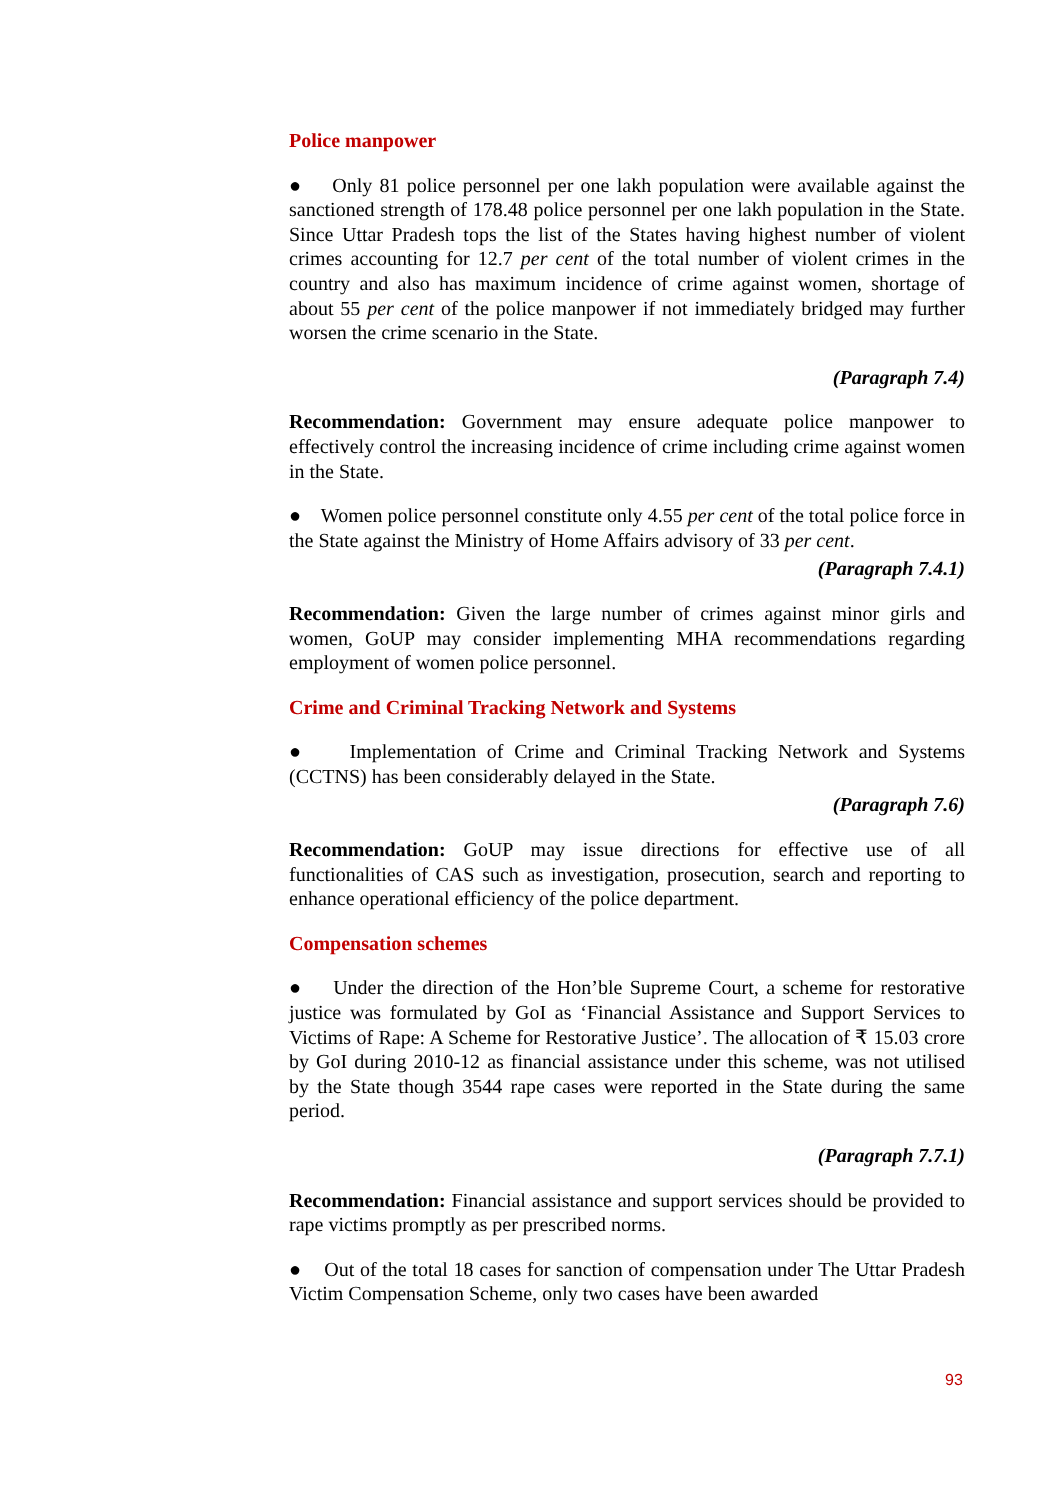Police manpower
● Only 81 police personnel per one lakh population were available against the sanctioned strength of 178.48 police personnel per one lakh population in the State. Since Uttar Pradesh tops the list of the States having highest number of violent crimes accounting for 12.7 per cent of the total number of violent crimes in the country and also has maximum incidence of crime against women, shortage of about 55 per cent of the police manpower if not immediately bridged may further worsen the crime scenario in the State.
(Paragraph 7.4)
Recommendation: Government may ensure adequate police manpower to effectively control the increasing incidence of crime including crime against women in the State.
● Women police personnel constitute only 4.55 per cent of the total police force in the State against the Ministry of Home Affairs advisory of 33 per cent.
(Paragraph 7.4.1)
Recommendation: Given the large number of crimes against minor girls and women, GoUP may consider implementing MHA recommendations regarding employment of women police personnel.
Crime and Criminal Tracking Network and Systems
● Implementation of Crime and Criminal Tracking Network and Systems (CCTNS) has been considerably delayed in the State.
(Paragraph 7.6)
Recommendation: GoUP may issue directions for effective use of all functionalities of CAS such as investigation, prosecution, search and reporting to enhance operational efficiency of the police department.
Compensation schemes
● Under the direction of the Hon’ble Supreme Court, a scheme for restorative justice was formulated by GoI as ‘Financial Assistance and Support Services to Victims of Rape: A Scheme for Restorative Justice’. The allocation of ₹ 15.03 crore by GoI during 2010-12 as financial assistance under this scheme, was not utilised by the State though 3544 rape cases were reported in the State during the same period.
(Paragraph 7.7.1)
Recommendation: Financial assistance and support services should be provided to rape victims promptly as per prescribed norms.
● Out of the total 18 cases for sanction of compensation under The Uttar Pradesh Victim Compensation Scheme, only two cases have been awarded
93